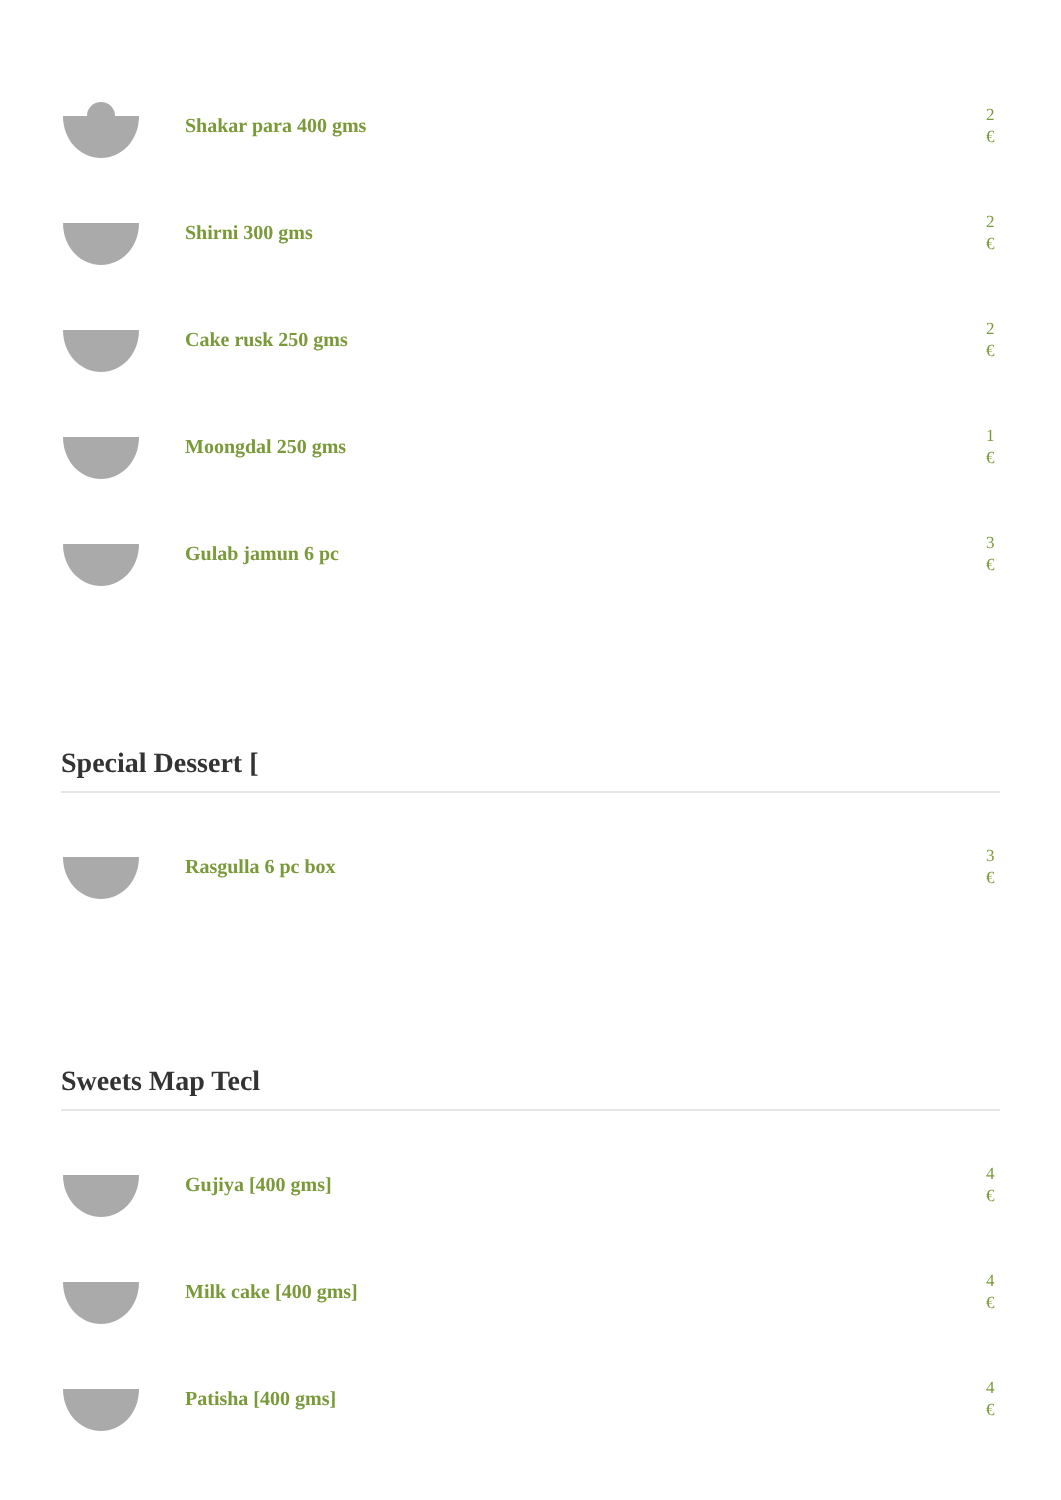Shakar para 400 gms
2 €
Shirni 300 gms
2 €
Cake rusk 250 gms
2 €
Moongdal 250 gms
1 €
Gulab jamun 6 pc
3 €
Special Dessert [
Rasgulla 6 pc box
3 €
Sweets Map Tecl
Gujiya [400 gms]
4 €
Milk cake [400 gms]
4 €
Patisha [400 gms]
4 €